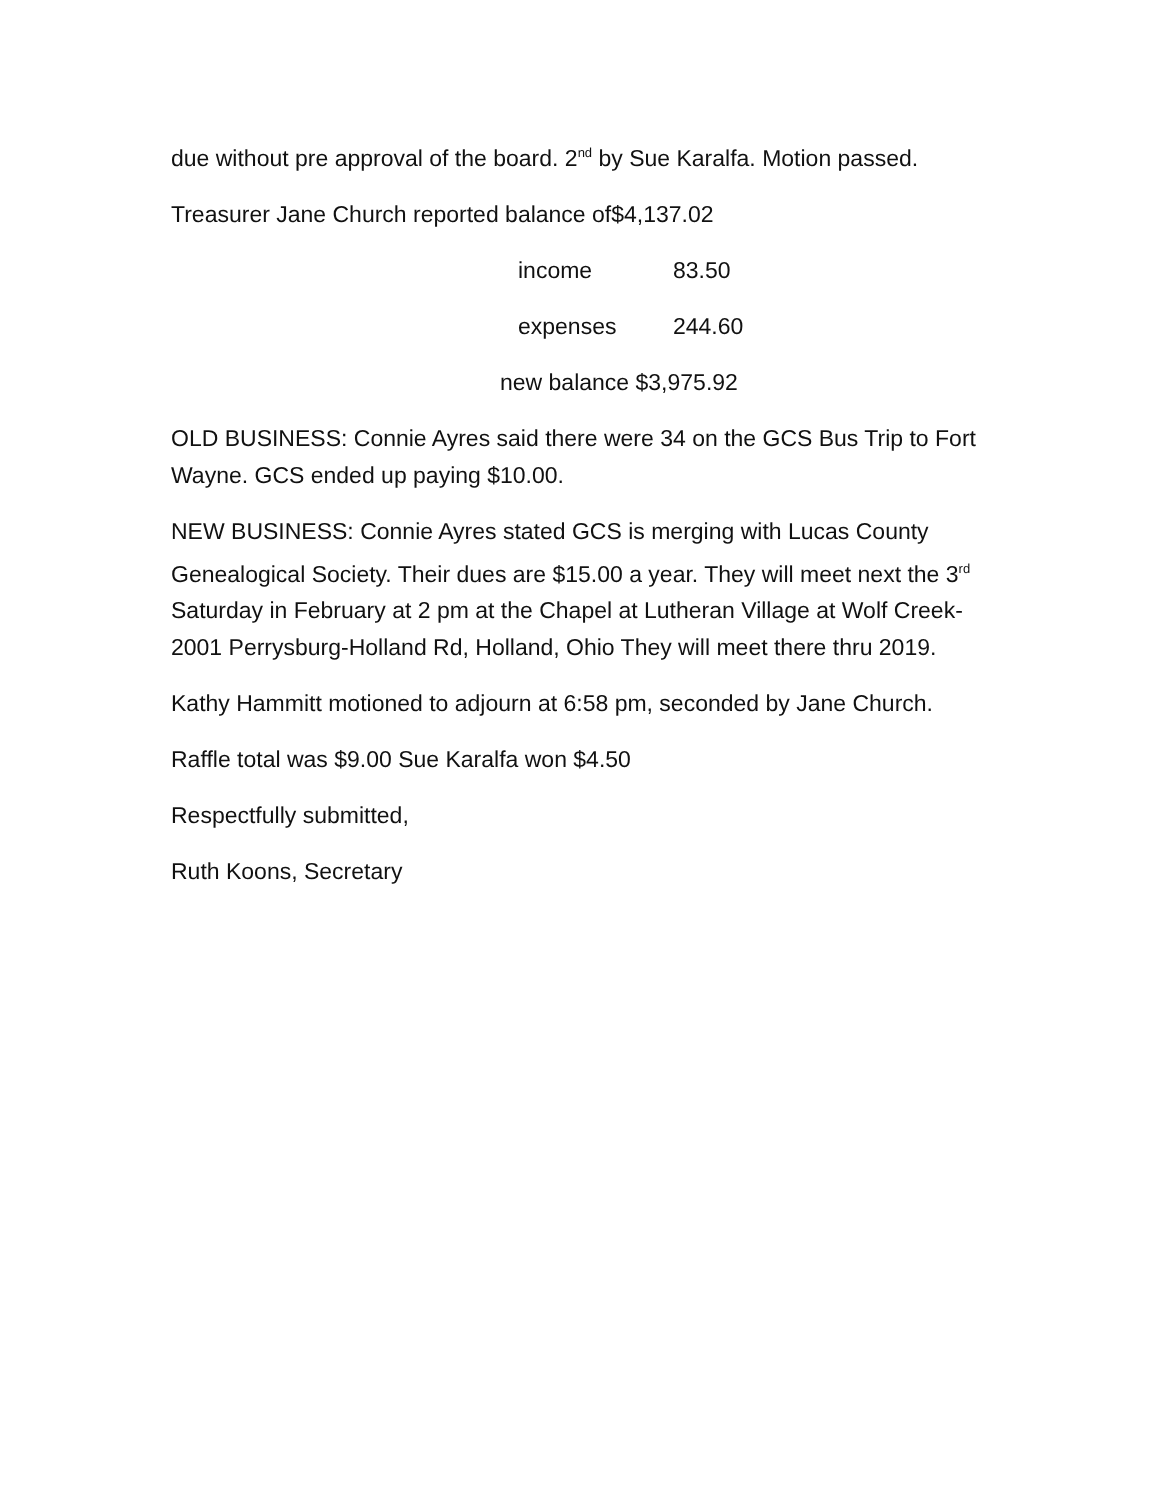due without pre approval of the board. 2<sup>nd</sup> by Sue Karalfa. Motion passed.
Treasurer Jane Church reported balance of$4,137.02
income 83.50
expenses 244.60
new balance $3,975.92
OLD BUSINESS: Connie Ayres said there were 34 on the GCS Bus Trip to Fort Wayne. GCS ended up paying $10.00.
NEW BUSINESS: Connie Ayres stated GCS is merging with Lucas County Genealogical Society. Their dues are $15.00 a year. They will meet next the 3<sup>rd</sup> Saturday in February at 2 pm at the Chapel at Lutheran Village at Wolf Creek- 2001 Perrysburg-Holland Rd, Holland, Ohio They will meet there thru 2019.
Kathy Hammitt motioned to adjourn at 6:58 pm, seconded by Jane Church.
Raffle total was $9.00 Sue Karalfa won $4.50
Respectfully submitted,
Ruth Koons, Secretary